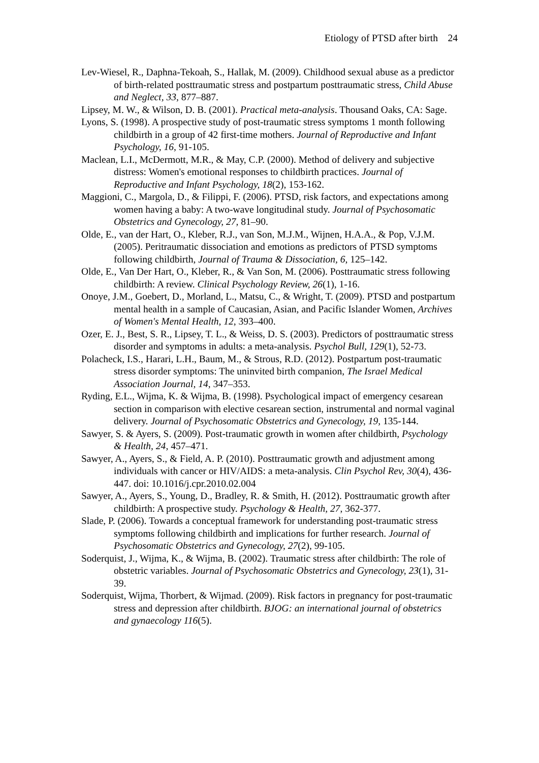Etiology of PTSD after birth 24
Lev-Wiesel, R., Daphna-Tekoah, S., Hallak, M. (2009). Childhood sexual abuse as a predictor of birth-related posttraumatic stress and postpartum posttraumatic stress, Child Abuse and Neglect, 33, 877–887.
Lipsey, M. W., & Wilson, D. B. (2001). Practical meta-analysis. Thousand Oaks, CA: Sage.
Lyons, S. (1998). A prospective study of post-traumatic stress symptoms 1 month following childbirth in a group of 42 first-time mothers. Journal of Reproductive and Infant Psychology, 16, 91-105.
Maclean, L.I., McDermott, M.R., & May, C.P. (2000). Method of delivery and subjective distress: Women's emotional responses to childbirth practices. Journal of Reproductive and Infant Psychology, 18(2), 153-162.
Maggioni, C., Margola, D., & Filippi, F. (2006). PTSD, risk factors, and expectations among women having a baby: A two-wave longitudinal study. Journal of Psychosomatic Obstetrics and Gynecology, 27, 81–90.
Olde, E., van der Hart, O., Kleber, R.J., van Son, M.J.M., Wijnen, H.A.A., & Pop, V.J.M. (2005). Peritraumatic dissociation and emotions as predictors of PTSD symptoms following childbirth, Journal of Trauma & Dissociation, 6, 125–142.
Olde, E., Van Der Hart, O., Kleber, R., & Van Son, M. (2006). Posttraumatic stress following childbirth: A review. Clinical Psychology Review, 26(1), 1-16.
Onoye, J.M., Goebert, D., Morland, L., Matsu, C., & Wright, T. (2009). PTSD and postpartum mental health in a sample of Caucasian, Asian, and Pacific Islander Women, Archives of Women's Mental Health, 12, 393–400.
Ozer, E. J., Best, S. R., Lipsey, T. L., & Weiss, D. S. (2003). Predictors of posttraumatic stress disorder and symptoms in adults: a meta-analysis. Psychol Bull, 129(1), 52-73.
Polacheck, I.S., Harari, L.H., Baum, M., & Strous, R.D. (2012). Postpartum post-traumatic stress disorder symptoms: The uninvited birth companion, The Israel Medical Association Journal, 14, 347–353.
Ryding, E.L., Wijma, K. & Wijma, B. (1998). Psychological impact of emergency cesarean section in comparison with elective cesarean section, instrumental and normal vaginal delivery. Journal of Psychosomatic Obstetrics and Gynecology, 19, 135-144.
Sawyer, S. & Ayers, S. (2009). Post-traumatic growth in women after childbirth, Psychology & Health, 24, 457–471.
Sawyer, A., Ayers, S., & Field, A. P. (2010). Posttraumatic growth and adjustment among individuals with cancer or HIV/AIDS: a meta-analysis. Clin Psychol Rev, 30(4), 436-447. doi: 10.1016/j.cpr.2010.02.004
Sawyer, A., Ayers, S., Young, D., Bradley, R. & Smith, H. (2012). Posttraumatic growth after childbirth: A prospective study. Psychology & Health, 27, 362-377.
Slade, P. (2006). Towards a conceptual framework for understanding post-traumatic stress symptoms following childbirth and implications for further research. Journal of Psychosomatic Obstetrics and Gynecology, 27(2), 99-105.
Soderquist, J., Wijma, K., & Wijma, B. (2002). Traumatic stress after childbirth: The role of obstetric variables. Journal of Psychosomatic Obstetrics and Gynecology, 23(1), 31-39.
Soderquist, Wijma, Thorbert, & Wijmad. (2009). Risk factors in pregnancy for post-traumatic stress and depression after childbirth. BJOG: an international journal of obstetrics and gynaecology 116(5).